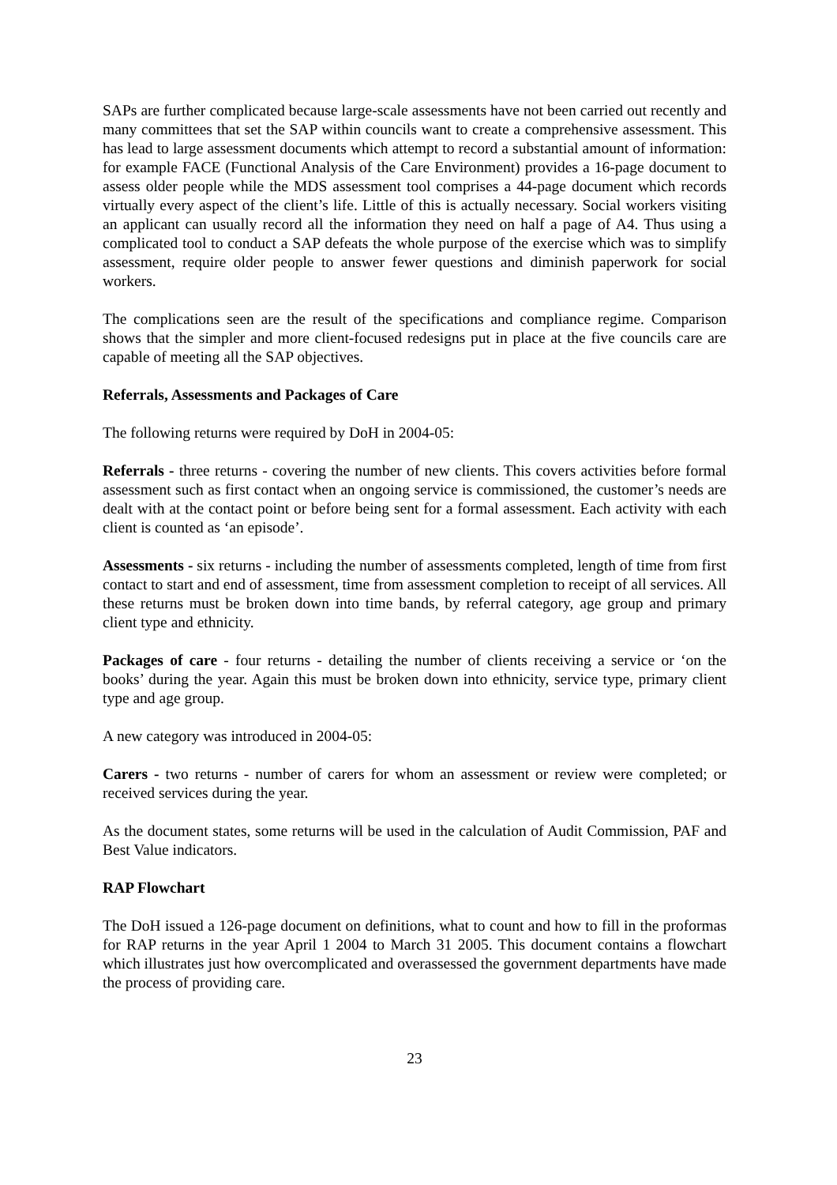SAPs are further complicated because large-scale assessments have not been carried out recently and many committees that set the SAP within councils want to create a comprehensive assessment. This has lead to large assessment documents which attempt to record a substantial amount of information: for example FACE (Functional Analysis of the Care Environment) provides a 16-page document to assess older people while the MDS assessment tool comprises a 44-page document which records virtually every aspect of the client’s life. Little of this is actually necessary. Social workers visiting an applicant can usually record all the information they need on half a page of A4. Thus using a complicated tool to conduct a SAP defeats the whole purpose of the exercise which was to simplify assessment, require older people to answer fewer questions and diminish paperwork for social workers.
The complications seen are the result of the specifications and compliance regime. Comparison shows that the simpler and more client-focused redesigns put in place at the five councils care are capable of meeting all the SAP objectives.
Referrals, Assessments and Packages of Care
The following returns were required by DoH in 2004-05:
Referrals - three returns - covering the number of new clients. This covers activities before formal assessment such as first contact when an ongoing service is commissioned, the customer’s needs are dealt with at the contact point or before being sent for a formal assessment. Each activity with each client is counted as ‘an episode’.
Assessments - six returns - including the number of assessments completed, length of time from first contact to start and end of assessment, time from assessment completion to receipt of all services. All these returns must be broken down into time bands, by referral category, age group and primary client type and ethnicity.
Packages of care - four returns - detailing the number of clients receiving a service or ‘on the books’ during the year. Again this must be broken down into ethnicity, service type, primary client type and age group.
A new category was introduced in 2004-05:
Carers - two returns - number of carers for whom an assessment or review were completed; or received services during the year.
As the document states, some returns will be used in the calculation of Audit Commission, PAF and Best Value indicators.
RAP Flowchart
The DoH issued a 126-page document on definitions, what to count and how to fill in the proformas for RAP returns in the year April 1 2004 to March 31 2005. This document contains a flowchart which illustrates just how overcomplicated and overassessed the government departments have made the process of providing care.
23